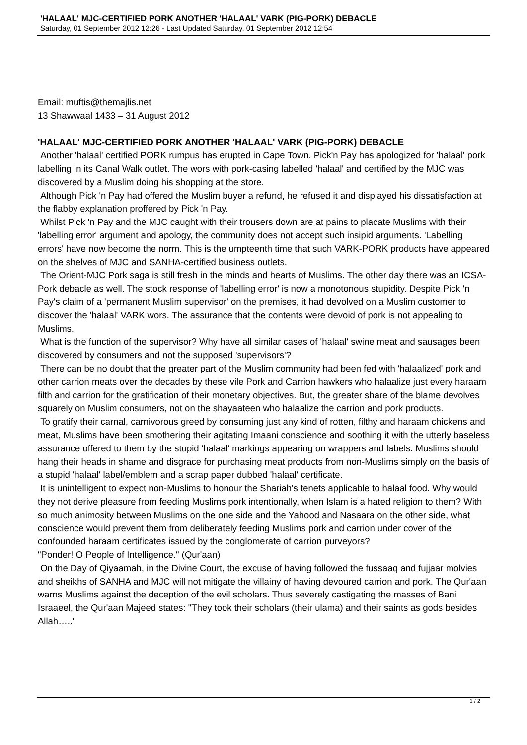'HALAAL' MJC-CERTIFIED PORK ANOTHER 'HALAAL' VARK (PIG-PORK) DEBACLE
Saturday, 01 September 2012 12:26 - Last Updated Saturday, 01 September 2012 12:54
Email: muftis@themajlis.net
13 Shawwaal 1433 – 31 August 2012
'HALAAL' MJC-CERTIFIED PORK ANOTHER 'HALAAL' VARK (PIG-PORK) DEBACLE
Another 'halaal' certified PORK rumpus has erupted in Cape Town. Pick'n Pay has apologized for 'halaal' pork labelling in its Canal Walk outlet. The wors with pork-casing labelled 'halaal' and certified by the MJC was discovered by a Muslim doing his shopping at the store.
Although Pick 'n Pay had offered the Muslim buyer a refund, he refused it and displayed his dissatisfaction at the flabby explanation proffered by Pick 'n Pay.
Whilst Pick 'n Pay and the MJC caught with their trousers down are at pains to placate Muslims with their 'labelling error' argument and apology, the community does not accept such insipid arguments. 'Labelling errors' have now become the norm. This is the umpteenth time that such VARK-PORK products have appeared on the shelves of MJC and SANHA-certified business outlets.
The Orient-MJC Pork saga is still fresh in the minds and hearts of Muslims. The other day there was an ICSA-Pork debacle as well. The stock response of 'labelling error' is now a monotonous stupidity. Despite Pick 'n Pay's claim of a 'permanent Muslim supervisor' on the premises, it had devolved on a Muslim customer to discover the 'halaal' VARK wors. The assurance that the contents were devoid of pork is not appealing to Muslims.
What is the function of the supervisor? Why have all similar cases of 'halaal' swine meat and sausages been discovered by consumers and not the supposed 'supervisors'?
There can be no doubt that the greater part of the Muslim community had been fed with 'halaalized' pork and other carrion meats over the decades by these vile Pork and Carrion hawkers who halaalize just every haraam filth and carrion for the gratification of their monetary objectives. But, the greater share of the blame devolves squarely on Muslim consumers, not on the shayaateen who halaalize the carrion and pork products.
To gratify their carnal, carnivorous greed by consuming just any kind of rotten, filthy and haraam chickens and meat, Muslims have been smothering their agitating Imaani conscience and soothing it with the utterly baseless assurance offered to them by the stupid 'halaal' markings appearing on wrappers and labels. Muslims should hang their heads in shame and disgrace for purchasing meat products from non-Muslims simply on the basis of a stupid 'halaal' label/emblem and a scrap paper dubbed 'halaal' certificate.
It is unintelligent to expect non-Muslims to honour the Shariah's tenets applicable to halaal food. Why would they not derive pleasure from feeding Muslims pork intentionally, when Islam is a hated religion to them? With so much animosity between Muslims on the one side and the Yahood and Nasaara on the other side, what conscience would prevent them from deliberately feeding Muslims pork and carrion under cover of the confounded haraam certificates issued by the conglomerate of carrion purveyors?
"Ponder! O People of Intelligence." (Qur'aan)
On the Day of Qiyaamah, in the Divine Court, the excuse of having followed the fussaaq and fujjaar molvies and sheikhs of SANHA and MJC will not mitigate the villainy of having devoured carrion and pork. The Qur'aan warns Muslims against the deception of the evil scholars. Thus severely castigating the masses of Bani Israaeel, the Qur'aan Majeed states: "They took their scholars (their ulama) and their saints as gods besides Allah….."
1 / 2